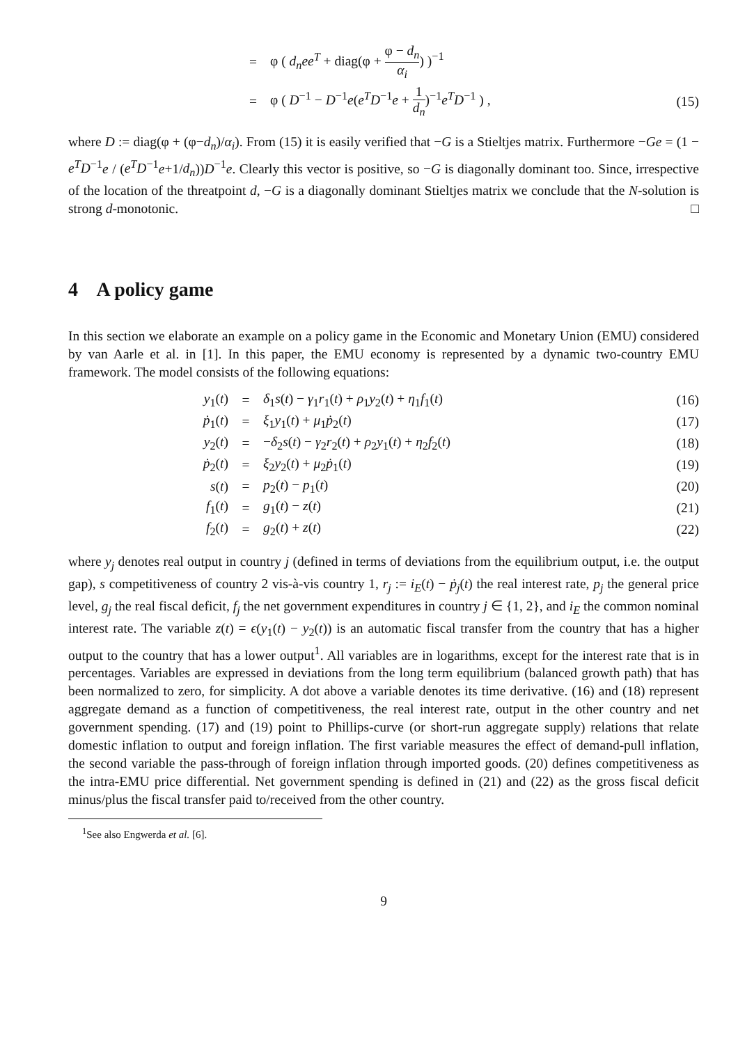| | = | φ ( d<sub>n</sub>ee<sup>T</sup> + diag(φ + φ − d<sub>n</sub> α<sub>i</sub> ) )<sup>−1</sup> | |
| | = | φ ( D<sup>−1</sup> − D<sup>−1</sup> e ( e<sup>T</sup>D<sup>−1</sup> e + 1 d<sub>n</sub> )<sup>−1</sup> e<sup>T</sup>D<sup>−1</sup> ) , | (15) |
where D := diag(φ + (φ−d<sub>n</sub>)/α<sub>i</sub>). From (15) it is easily verified that −G is a Stieltjes matrix. Furthermore −Ge = (1 − e<sup>T</sup>D<sup>−1</sup>e / (e<sup>T</sup>D<sup>−1</sup>e+1/d<sub>n</sub>))D<sup>−1</sup>e. Clearly this vector is positive, so −G is diagonally dominant too. Since, irrespective of the location of the threatpoint d, −G is a diagonally dominant Stieltjes matrix we conclude that the N-solution is strong d-monotonic. □
4 A policy game
In this section we elaborate an example on a policy game in the Economic and Monetary Union (EMU) considered by van Aarle et al. in [1]. In this paper, the EMU economy is represented by a dynamic two-country EMU framework. The model consists of the following equations:
| y<sub>1</sub>( t ) | = | δ<sub>1</sub> s ( t ) − γ<sub>1</sub> r<sub>1</sub>( t ) + ρ<sub>1</sub> y<sub>2</sub>( t ) + η<sub>1</sub> f<sub>1</sub>( t ) | (16) |
| ṗ<sub>1</sub>( t ) | = | ξ<sub>1</sub> y<sub>1</sub>( t ) + μ<sub>1</sub> ṗ<sub>2</sub>( t ) | (17) |
| y<sub>2</sub>( t ) | = | − δ<sub>2</sub> s ( t ) − γ<sub>2</sub> r<sub>2</sub>( t ) + ρ<sub>2</sub> y<sub>1</sub>( t ) + η<sub>2</sub> f<sub>2</sub>( t ) | (18) |
| ṗ<sub>2</sub>( t ) | = | ξ<sub>2</sub> y<sub>2</sub>( t ) + μ<sub>2</sub> ṗ<sub>1</sub>( t ) | (19) |
| s ( t ) | = | p<sub>2</sub>( t ) − p<sub>1</sub>( t ) | (20) |
| f<sub>1</sub>( t ) | = | g<sub>1</sub>( t ) − z ( t ) | (21) |
| f<sub>2</sub>( t ) | = | g<sub>2</sub>( t ) + z ( t ) | (22) |
where y<sub>j</sub> denotes real output in country j (defined in terms of deviations from the equilibrium output, i.e. the output gap), s competitiveness of country 2 vis-à-vis country 1, r<sub>j</sub> := i<sub>E</sub>(t) − ṗ<sub>j</sub>(t) the real interest rate, p<sub>j</sub> the general price level, g<sub>j</sub> the real fiscal deficit, f<sub>j</sub> the net government expenditures in country j ∈ {1, 2}, and i<sub>E</sub> the common nominal interest rate. The variable z(t) = ϵ(y<sub>1</sub>(t) − y<sub>2</sub>(t)) is an automatic fiscal transfer from the country that has a higher output to the country that has a lower output<sup>1</sup>. All variables are in logarithms, except for the interest rate that is in percentages. Variables are expressed in deviations from the long term equilibrium (balanced growth path) that has been normalized to zero, for simplicity. A dot above a variable denotes its time derivative. (16) and (18) represent aggregate demand as a function of competitiveness, the real interest rate, output in the other country and net government spending. (17) and (19) point to Phillips-curve (or short-run aggregate supply) relations that relate domestic inflation to output and foreign inflation. The first variable measures the effect of demand-pull inflation, the second variable the pass-through of foreign inflation through imported goods. (20) defines competitiveness as the intra-EMU price differential. Net government spending is defined in (21) and (22) as the gross fiscal deficit minus/plus the fiscal transfer paid to/received from the other country.
<sup>1</sup> See also Engwerda et al. [6].
9